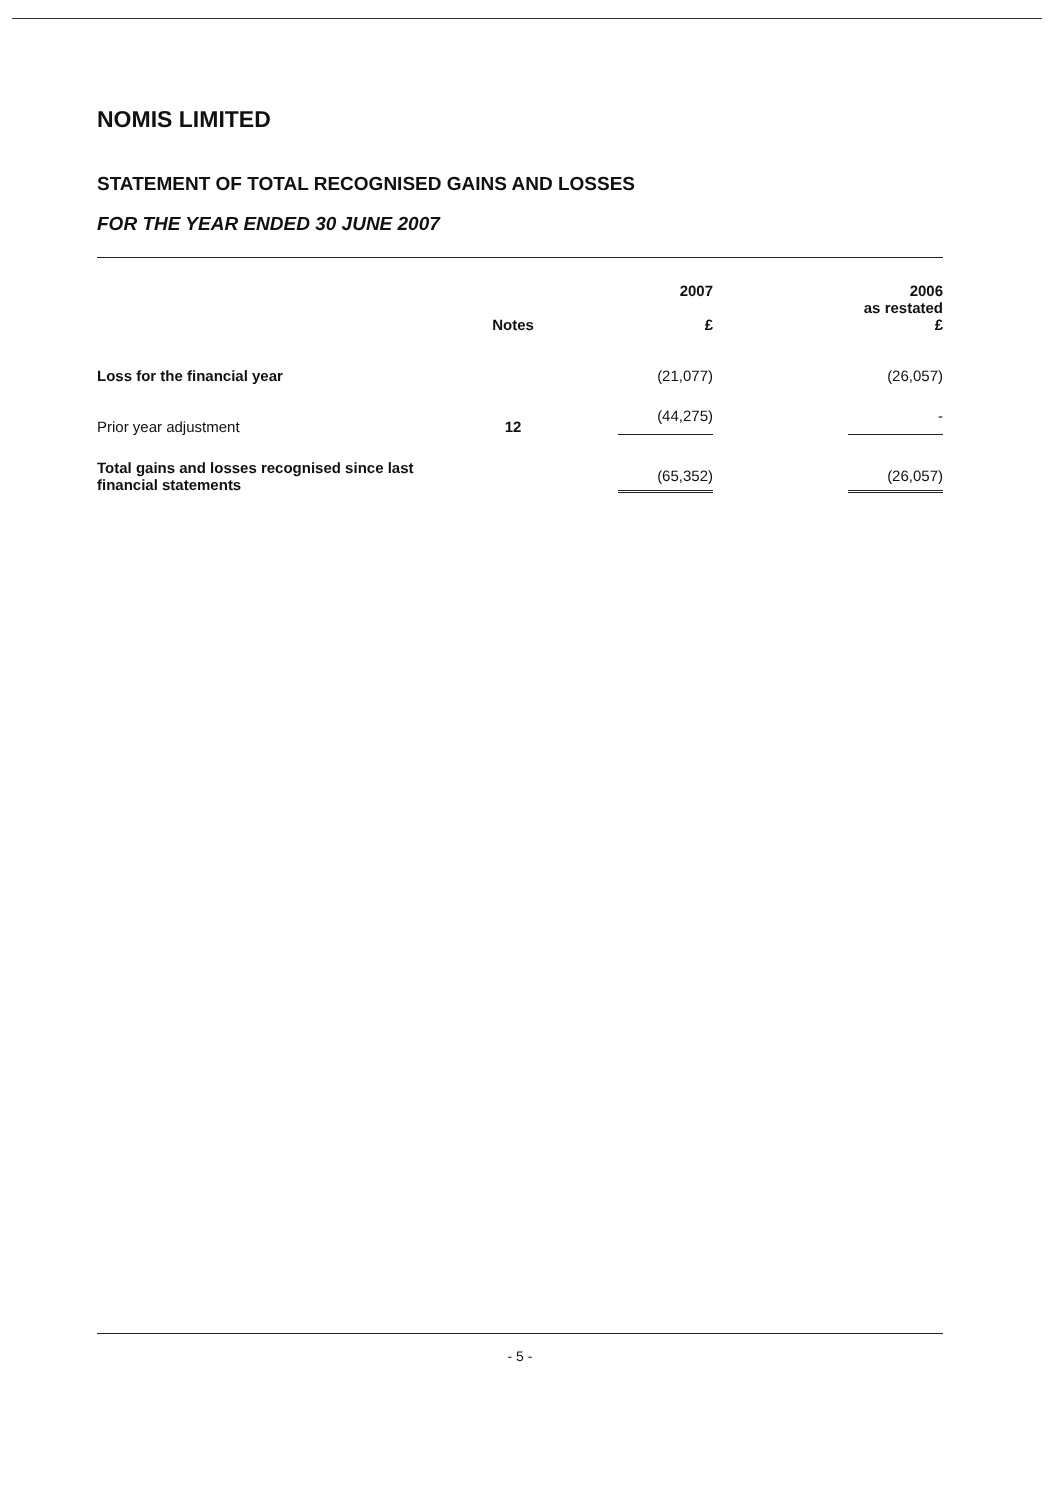NOMIS LIMITED
STATEMENT OF TOTAL RECOGNISED GAINS AND LOSSES
FOR THE YEAR ENDED 30 JUNE 2007
| | Notes | 2007 £ | | 2006 as restated £ |
| --- | --- | --- | --- | --- |
| Loss for the financial year | | (21,077) | | (26,057) |
| Prior year adjustment | 12 | (44,275) | | - |
| Total gains and losses recognised since last financial statements | | (65,352) | | (26,057) |
- 5 -